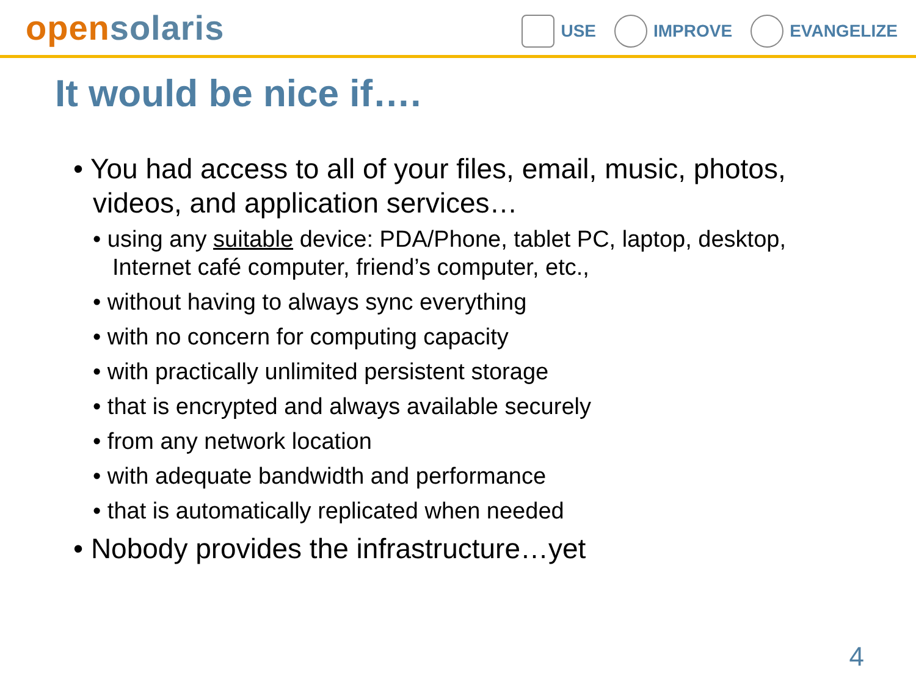open solaris
USE IMPROVE EVANGELIZE
It would be nice if….
• You had access to all of your files, email, music, photos, videos, and application services…
• using any suitable device: PDA/Phone, tablet PC, laptop, desktop, Internet café computer, friend’s computer, etc.,
• without having to always sync everything
• with no concern for computing capacity
• with practically unlimited persistent storage
• that is encrypted and always available securely
• from any network location
• with adequate bandwidth and performance
• that is automatically replicated when needed
• Nobody provides the infrastructure…yet
4